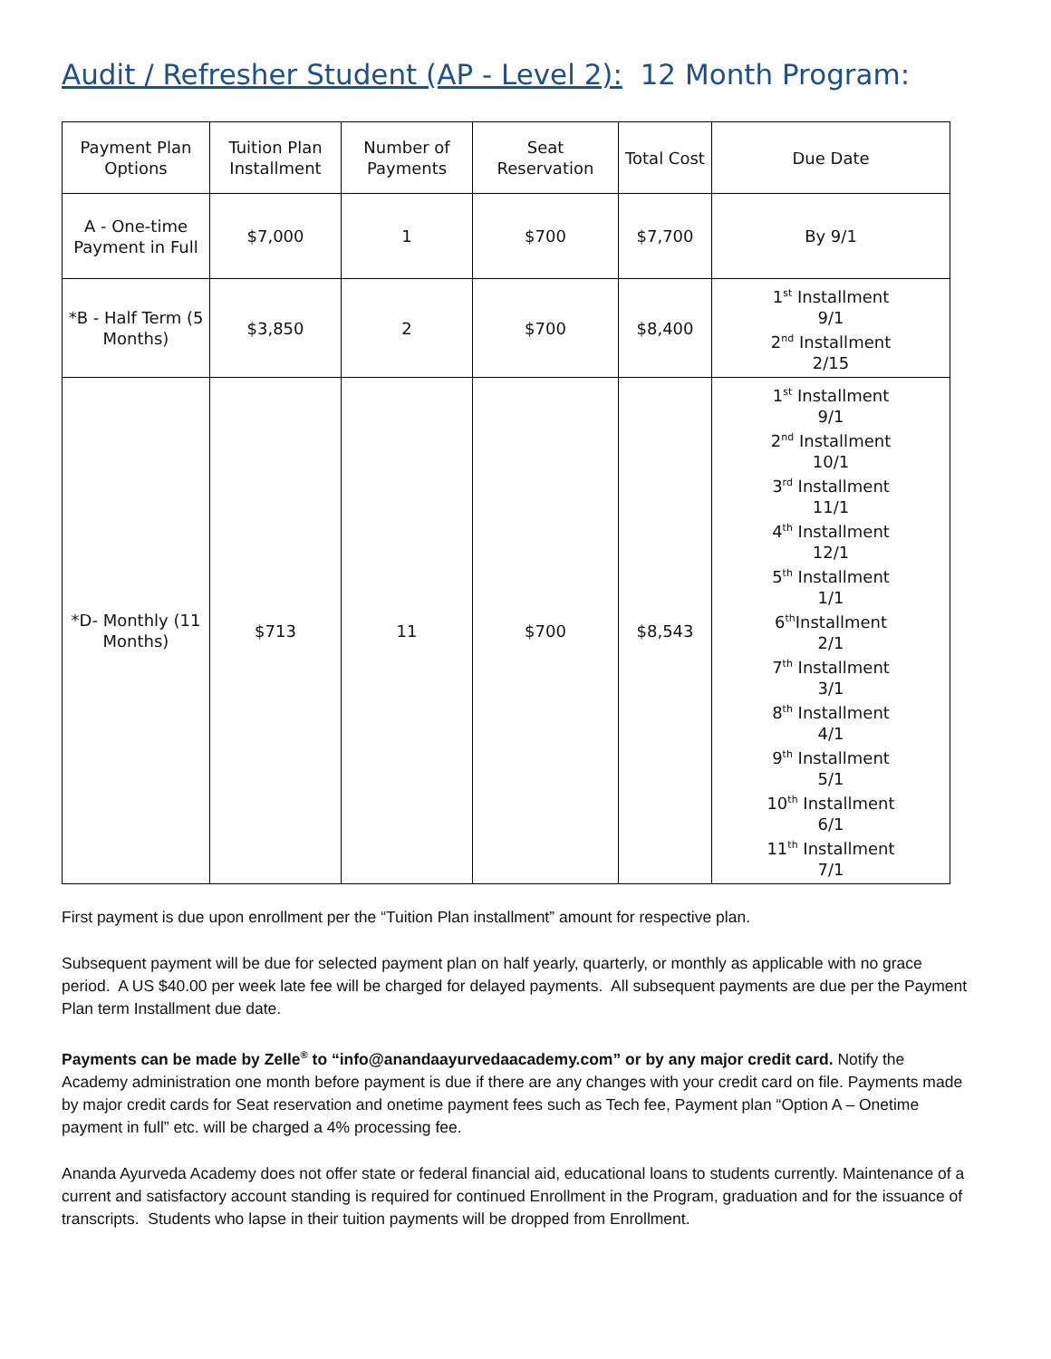Audit / Refresher Student (AP - Level 2): 12 Month Program:
| Payment Plan Options | Tuition Plan Installment | Number of Payments | Seat Reservation | Total Cost | Due Date |
| --- | --- | --- | --- | --- | --- |
| A - One-time Payment in Full | $7,000 | 1 | $700 | $7,700 | By 9/1 |
| *B - Half Term (5 Months) | $3,850 | 2 | $700 | $8,400 | 1<sup>st</sup> Installment 9/1 2<sup>nd</sup> Installment 2/15 |
| *D- Monthly (11 Months) | $713 | 11 | $700 | $8,543 | 1<sup>st</sup> Installment 9/1 2<sup>nd</sup> Installment 10/1 3<sup>rd</sup> Installment 11/1 4<sup>th</sup> Installment 12/1 5<sup>th</sup> Installment 1/1 6<sup>th</sup>Installment 2/1 7<sup>th</sup> Installment 3/1 8<sup>th</sup> Installment 4/1 9<sup>th</sup> Installment 5/1 10<sup>th</sup> Installment 6/1 11<sup>th</sup> Installment 7/1 |
First payment is due upon enrollment per the “Tuition Plan installment” amount for respective plan.
Subsequent payment will be due for selected payment plan on half yearly, quarterly, or monthly as applicable with no grace period. A US $40.00 per week late fee will be charged for delayed payments. All subsequent payments are due per the Payment Plan term Installment due date.
Payments can be made by Zelle<sup>®</sup> to “info@anandaayurvedaacademy.com” or by any major credit card. Notify the Academy administration one month before payment is due if there are any changes with your credit card on file. Payments made by major credit cards for Seat reservation and onetime payment fees such as Tech fee, Payment plan “Option A – Onetime payment in full” etc. will be charged a 4% processing fee.
Ananda Ayurveda Academy does not offer state or federal financial aid, educational loans to students currently. Maintenance of a current and satisfactory account standing is required for continued Enrollment in the Program, graduation and for the issuance of transcripts. Students who lapse in their tuition payments will be dropped from Enrollment.